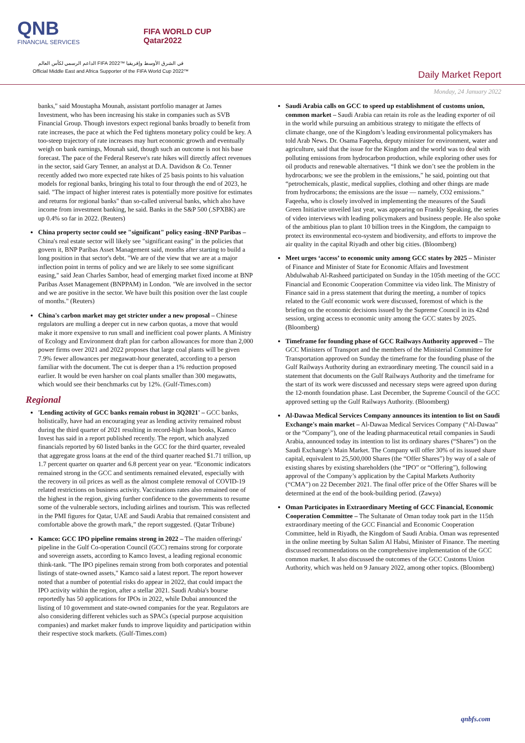QNB
FINANCIAL SERVICES
FIFA WORLD CUP
Qatar2022
الداعم الرسمي لكأس العالم FIFA 2022™ في الشرق الأوسط وإفريقيا
Official Middle East and Africa Supporter of the FIFA World Cup 2022™
Daily Market Report
Monday, 24 January 2022
banks," said Moustapha Mounah, assistant portfolio manager at James Investment, who has been increasing his stake in companies such as SVB Financial Group. Though investors expect regional banks broadly to benefit from rate increases, the pace at which the Fed tightens monetary policy could be key. A too-steep trajectory of rate increases may hurt economic growth and eventually weigh on bank earnings, Mounah said, though such an outcome is not his base forecast. The pace of the Federal Reserve's rate hikes will directly affect revenues in the sector, said Gary Tenner, an analyst at D.A. Davidson & Co. Tenner recently added two more expected rate hikes of 25 basis points to his valuation models for regional banks, bringing his total to four through the end of 2023, he said. "The impact of higher interest rates is potentially more positive for estimates and returns for regional banks" than so-called universal banks, which also have income from investment banking, he said. Banks in the S&P 500 (.SPXBK) are up 0.4% so far in 2022. (Reuters)
China property sector could see "significant" policy easing -BNP Paribas – China's real estate sector will likely see "significant easing" in the policies that govern it, BNP Paribas Asset Management said, months after starting to build a long position in that sector's debt. "We are of the view that we are at a major inflection point in terms of policy and we are likely to see some significant easing," said Jean Charles Sambor, head of emerging market fixed income at BNP Paribas Asset Management (BNPPAM) in London. "We are involved in the sector and we are positive in the sector. We have built this position over the last couple of months." (Reuters)
China's carbon market may get stricter under a new proposal – Chinese regulators are mulling a deeper cut in new carbon quotas, a move that would make it more expensive to run small and inefficient coal power plants. A Ministry of Ecology and Environment draft plan for carbon allowances for more than 2,000 power firms over 2021 and 2022 proposes that large coal plants will be given 7.9% fewer allowances per megawatt-hour generated, according to a person familiar with the document. The cut is deeper than a 1% reduction proposed earlier. It would be even harsher on coal plants smaller than 300 megawatts, which would see their benchmarks cut by 12%. (Gulf-Times.com)
Regional
'Lending activity of GCC banks remain robust in 3Q2021' – GCC banks, holistically, have had an encouraging year as lending activity remained robust during the third quarter of 2021 resulting in record-high loan books, Kamco Invest has said in a report published recently. The report, which analyzed financials reported by 60 listed banks in the GCC for the third quarter, revealed that aggregate gross loans at the end of the third quarter reached $1.71 trillion, up 1.7 percent quarter on quarter and 6.8 percent year on year. “Economic indicators remained strong in the GCC and sentiments remained elevated, especially with the recovery in oil prices as well as the almost complete removal of COVID-19 related restrictions on business activity. Vaccinations rates also remained one of the highest in the region, giving further confidence to the governments to resume some of the vulnerable sectors, including airlines and tourism. This was reflected in the PMI figures for Qatar, UAE and Saudi Arabia that remained consistent and comfortable above the growth mark,” the report suggested. (Qatar Tribune)
Kamco: GCC IPO pipeline remains strong in 2022 – The maiden offerings' pipeline in the Gulf Co-operation Council (GCC) remains strong for corporate and sovereign assets, according to Kamco Invest, a leading regional economic think-tank. "The IPO pipelines remain strong from both corporates and potential listings of state-owned assets," Kamco said a latest report. The report however noted that a number of potential risks do appear in 2022, that could impact the IPO activity within the region, after a stellar 2021. Saudi Arabia's bourse reportedly has 50 applications for IPOs in 2022, while Dubai announced the listing of 10 government and state-owned companies for the year. Regulators are also considering different vehicles such as SPACs (special purpose acquisition companies) and market maker funds to improve liquidity and participation within their respective stock markets. (Gulf-Times.com)
Saudi Arabia calls on GCC to speed up establishment of customs union, common market – Saudi Arabia can retain its role as the leading exporter of oil in the world while pursuing an ambitious strategy to mitigate the effects of climate change, one of the Kingdom’s leading environmental policymakers has told Arab News. Dr. Osama Faqeeha, deputy minister for environment, water and agriculture, said that the issue for the Kingdom and the world was to deal with polluting emissions from hydrocarbon production, while exploring other uses for oil products and renewable alternatives. “I think we don’t see the problem in the hydrocarbons; we see the problem in the emissions,” he said, pointing out that “petrochemicals, plastic, medical supplies, clothing and other things are made from hydrocarbons; the emissions are the issue — namely, CO2 emissions.” Faqeeha, who is closely involved in implementing the measures of the Saudi Green Initiative unveiled last year, was appearing on Frankly Speaking, the series of video interviews with leading policymakers and business people. He also spoke of the ambitious plan to plant 10 billion trees in the Kingdom, the campaign to protect its environmental eco-system and biodiversity, and efforts to improve the air quality in the capital Riyadh and other big cities. (Bloomberg)
Meet urges ‘access’ to economic unity among GCC states by 2025 – Minister of Finance and Minister of State for Economic Affairs and Investment Abdulwahab Al-Rasheed participated on Sunday in the 105th meeting of the GCC Financial and Economic Cooperation Committee via video link. The Ministry of Finance said in a press statement that during the meeting, a number of topics related to the Gulf economic work were discussed, foremost of which is the briefing on the economic decisions issued by the Supreme Council in its 42nd session, urging access to economic unity among the GCC states by 2025. (Bloomberg)
Timeframe for founding phase of GCC Railways Authority approved – The GCC Ministers of Transport and the members of the Ministerial Committee for Transportation approved on Sunday the timeframe for the founding phase of the Gulf Railways Authority during an extraordinary meeting. The council said in a statement that documents on the Gulf Railways Authority and the timeframe for the start of its work were discussed and necessary steps were agreed upon during the 12-month foundation phase. Last December, the Supreme Council of the GCC approved setting up the Gulf Railways Authority. (Bloomberg)
Al-Dawaa Medical Services Company announces its intention to list on Saudi Exchange's main market – Al-Dawaa Medical Services Company (“Al-Dawaa” or the “Company”), one of the leading pharmaceutical retail companies in Saudi Arabia, announced today its intention to list its ordinary shares (“Shares”) on the Saudi Exchange’s Main Market. The Company will offer 30% of its issued share capital, equivalent to 25,500,000 Shares (the “Offer Shares”) by way of a sale of existing shares by existing shareholders (the “IPO” or “Offering”), following approval of the Company’s application by the Capital Markets Authority (“CMA”) on 22 December 2021. The final offer price of the Offer Shares will be determined at the end of the book-building period. (Zawya)
Oman Participates in Extraordinary Meeting of GCC Financial, Economic Cooperation Committee – The Sultanate of Oman today took part in the 115th extraordinary meeting of the GCC Financial and Economic Cooperation Committee, held in Riyadh, the Kingdom of Saudi Arabia. Oman was represented in the online meeting by Sultan Salim Al Habsi, Minister of Finance. The meeting discussed recommendations on the comprehensive implementation of the GCC common market. It also discussed the outcomes of the GCC Customs Union Authority, which was held on 9 January 2022, among other topics. (Bloomberg)
qnbfs.com